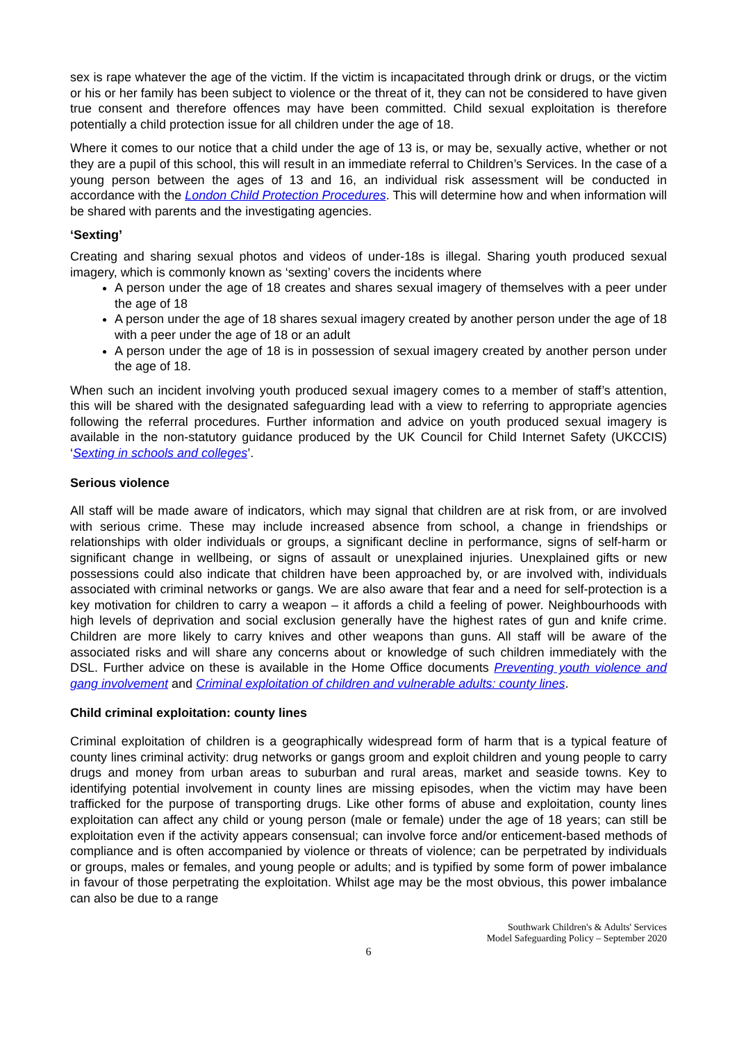sex is rape whatever the age of the victim. If the victim is incapacitated through drink or drugs, or the victim or his or her family has been subject to violence or the threat of it, they can not be considered to have given true consent and therefore offences may have been committed. Child sexual exploitation is therefore potentially a child protection issue for all children under the age of 18.
Where it comes to our notice that a child under the age of 13 is, or may be, sexually active, whether or not they are a pupil of this school, this will result in an immediate referral to Children’s Services. In the case of a young person between the ages of 13 and 16, an individual risk assessment will be conducted in accordance with the London Child Protection Procedures. This will determine how and when information will be shared with parents and the investigating agencies.
‘Sexting’
Creating and sharing sexual photos and videos of under-18s is illegal. Sharing youth produced sexual imagery, which is commonly known as ‘sexting’ covers the incidents where
A person under the age of 18 creates and shares sexual imagery of themselves with a peer under the age of 18
A person under the age of 18 shares sexual imagery created by another person under the age of 18 with a peer under the age of 18 or an adult
A person under the age of 18 is in possession of sexual imagery created by another person under the age of 18.
When such an incident involving youth produced sexual imagery comes to a member of staff’s attention, this will be shared with the designated safeguarding lead with a view to referring to appropriate agencies following the referral procedures. Further information and advice on youth produced sexual imagery is available in the non-statutory guidance produced by the UK Council for Child Internet Safety (UKCCIS) ‘Sexting in schools and colleges’.
Serious violence
All staff will be made aware of indicators, which may signal that children are at risk from, or are involved with serious crime. These may include increased absence from school, a change in friendships or relationships with older individuals or groups, a significant decline in performance, signs of self-harm or significant change in wellbeing, or signs of assault or unexplained injuries. Unexplained gifts or new possessions could also indicate that children have been approached by, or are involved with, individuals associated with criminal networks or gangs. We are also aware that fear and a need for self-protection is a key motivation for children to carry a weapon – it affords a child a feeling of power. Neighbourhoods with high levels of deprivation and social exclusion generally have the highest rates of gun and knife crime. Children are more likely to carry knives and other weapons than guns. All staff will be aware of the associated risks and will share any concerns about or knowledge of such children immediately with the DSL. Further advice on these is available in the Home Office documents Preventing youth violence and gang involvement and Criminal exploitation of children and vulnerable adults: county lines.
Child criminal exploitation: county lines
Criminal exploitation of children is a geographically widespread form of harm that is a typical feature of county lines criminal activity: drug networks or gangs groom and exploit children and young people to carry drugs and money from urban areas to suburban and rural areas, market and seaside towns. Key to identifying potential involvement in county lines are missing episodes, when the victim may have been trafficked for the purpose of transporting drugs. Like other forms of abuse and exploitation, county lines exploitation can affect any child or young person (male or female) under the age of 18 years; can still be exploitation even if the activity appears consensual; can involve force and/or enticement-based methods of compliance and is often accompanied by violence or threats of violence; can be perpetrated by individuals or groups, males or females, and young people or adults; and is typified by some form of power imbalance in favour of those perpetrating the exploitation. Whilst age may be the most obvious, this power imbalance can also be due to a range
Southwark Children's & Adults' Services
Model Safeguarding Policy – September 2020
6